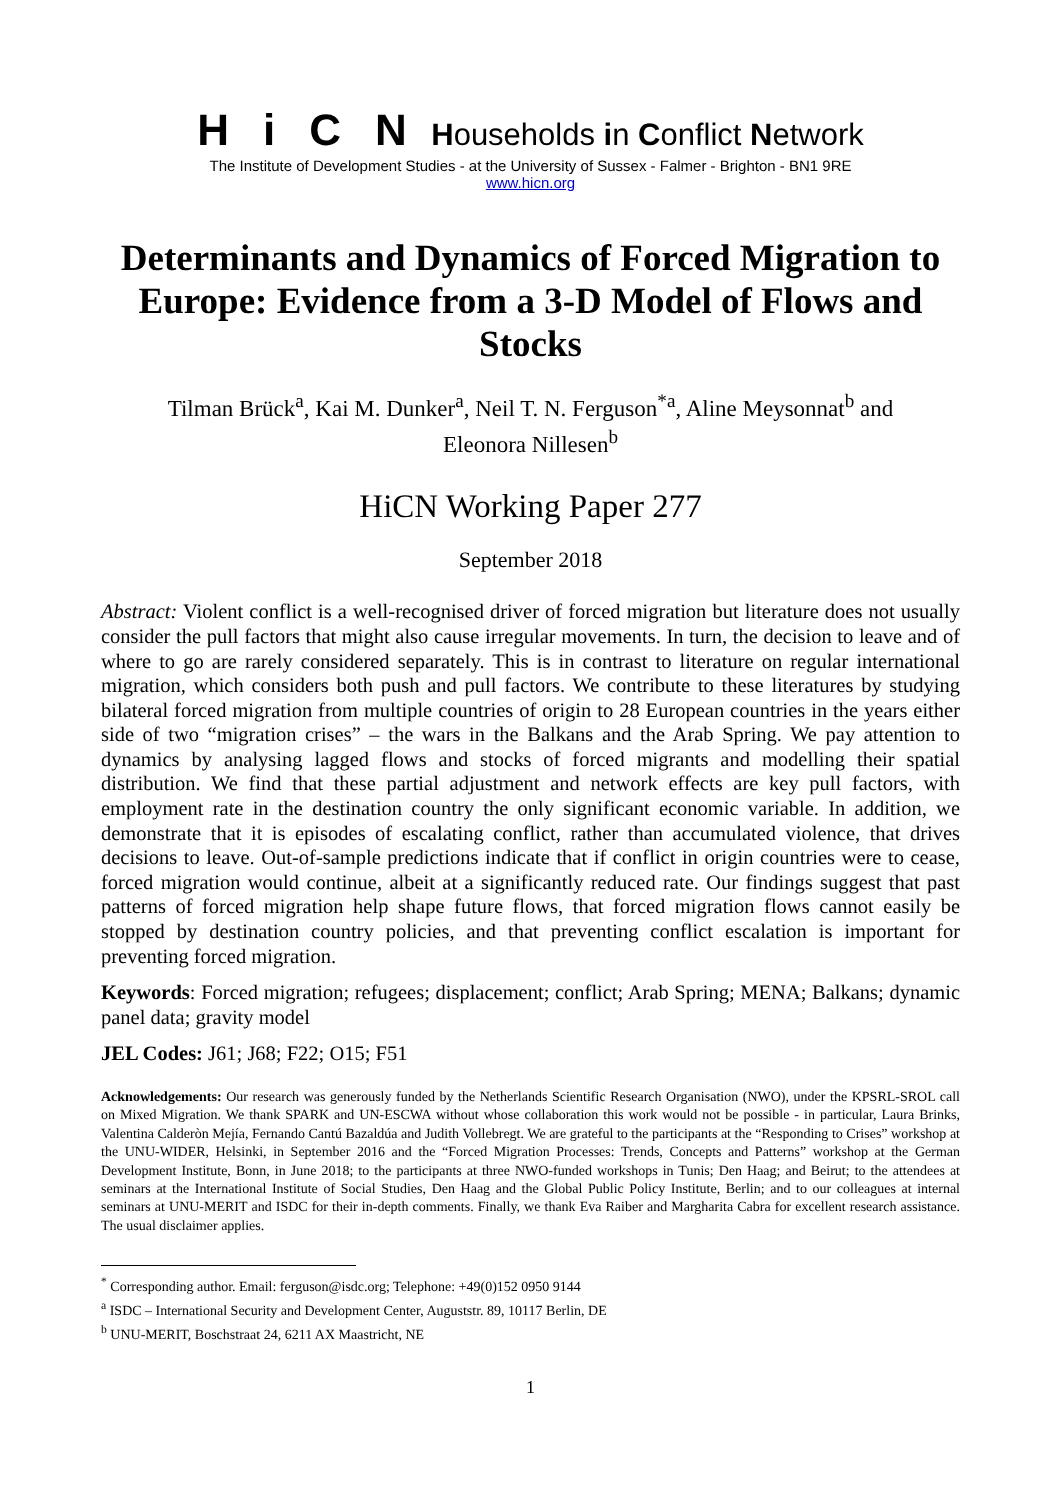Hi C N Households in Conflict Network
The Institute of Development Studies - at the University of Sussex - Falmer - Brighton - BN1 9RE
www.hicn.org
Determinants and Dynamics of Forced Migration to Europe: Evidence from a 3-D Model of Flows and Stocks
Tilman Brück<sup>a</sup>, Kai M. Dunker<sup>a</sup>, Neil T. N. Ferguson<sup>*a</sup>, Aline Meysonnat<sup>b</sup> and
Eleonora Nillesen<sup>b</sup>
HiCN Working Paper 277
September 2018
Abstract: Violent conflict is a well-recognised driver of forced migration but literature does not usually consider the pull factors that might also cause irregular movements. In turn, the decision to leave and of where to go are rarely considered separately. This is in contrast to literature on regular international migration, which considers both push and pull factors. We contribute to these literatures by studying bilateral forced migration from multiple countries of origin to 28 European countries in the years either side of two “migration crises” – the wars in the Balkans and the Arab Spring. We pay attention to dynamics by analysing lagged flows and stocks of forced migrants and modelling their spatial distribution. We find that these partial adjustment and network effects are key pull factors, with employment rate in the destination country the only significant economic variable. In addition, we demonstrate that it is episodes of escalating conflict, rather than accumulated violence, that drives decisions to leave. Out-of-sample predictions indicate that if conflict in origin countries were to cease, forced migration would continue, albeit at a significantly reduced rate. Our findings suggest that past patterns of forced migration help shape future flows, that forced migration flows cannot easily be stopped by destination country policies, and that preventing conflict escalation is important for preventing forced migration.
Keywords: Forced migration; refugees; displacement; conflict; Arab Spring; MENA; Balkans; dynamic panel data; gravity model
JEL Codes: J61; J68; F22; O15; F51
Acknowledgements: Our research was generously funded by the Netherlands Scientific Research Organisation (NWO), under the KPSRL-SROL call on Mixed Migration. We thank SPARK and UN-ESCWA without whose collaboration this work would not be possible - in particular, Laura Brinks, Valentina Calderòn Mejía, Fernando Cantú Bazaldúa and Judith Vollebregt. We are grateful to the participants at the “Responding to Crises” workshop at the UNU-WIDER, Helsinki, in September 2016 and the “Forced Migration Processes: Trends, Concepts and Patterns” workshop at the German Development Institute, Bonn, in June 2018; to the participants at three NWO-funded workshops in Tunis; Den Haag; and Beirut; to the attendees at seminars at the International Institute of Social Studies, Den Haag and the Global Public Policy Institute, Berlin; and to our colleagues at internal seminars at UNU-MERIT and ISDC for their in-depth comments. Finally, we thank Eva Raiber and Margharita Cabra for excellent research assistance. The usual disclaimer applies.
<sup>*</sup> Corresponding author. Email: ferguson@isdc.org; Telephone: +49(0)152 0950 9144
<sup>a</sup> ISDC – International Security and Development Center, Auguststr. 89, 10117 Berlin, DE
<sup>b</sup> UNU-MERIT, Boschstraat 24, 6211 AX Maastricht, NE
1